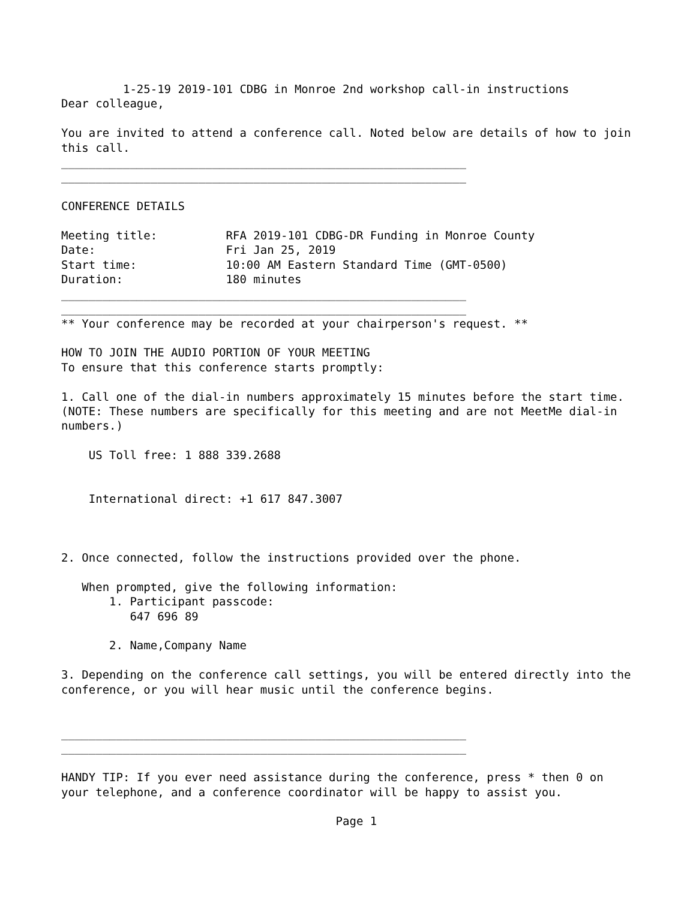1-25-19 2019-101 CDBG in Monroe 2nd workshop call-in instructions
Dear colleague,

You are invited to attend a conference call. Noted below are details of how to join
this call.
___________________________________________________________
___________________________________________________________

CONFERENCE DETAILS

Meeting title:          RFA 2019-101 CDBG-DR Funding in Monroe County
Date:                   Fri Jan 25, 2019
Start time:             10:00 AM Eastern Standard Time (GMT-0500)
Duration:               180 minutes
___________________________________________________________
___________________________________________________________
** Your conference may be recorded at your chairperson's request. **

HOW TO JOIN THE AUDIO PORTION OF YOUR MEETING
To ensure that this conference starts promptly:

1. Call one of the dial-in numbers approximately 15 minutes before the start time.
(NOTE: These numbers are specifically for this meeting and are not MeetMe dial-in
numbers.)

    US Toll free: 1 888 339.2688


    International direct: +1 617 847.3007



2. Once connected, follow the instructions provided over the phone.

   When prompted, give the following information:
       1. Participant passcode:
          647 696 89

       2. Name,Company Name

3. Depending on the conference call settings, you will be entered directly into the
conference, or you will hear music until the conference begins.


___________________________________________________________
___________________________________________________________

HANDY TIP: If you ever need assistance during the conference, press * then 0 on
your telephone, and a conference coordinator will be happy to assist you.

                                        Page 1